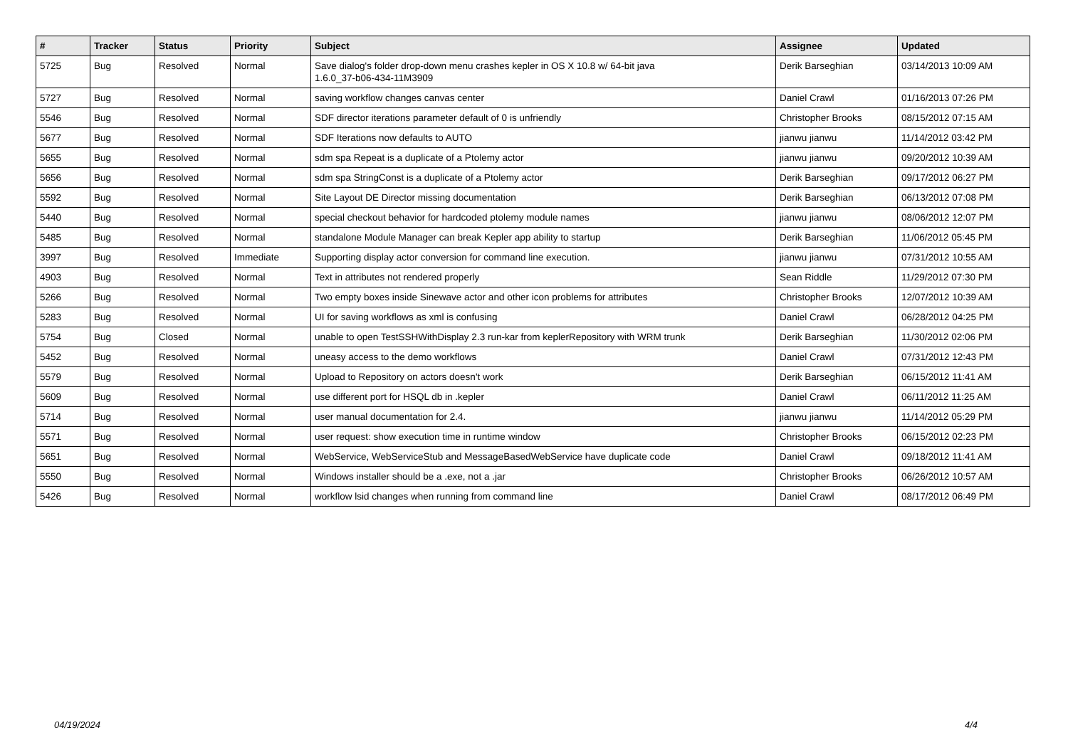| # | Tracker | Status | Priority | Subject | Assignee | Updated |
| --- | --- | --- | --- | --- | --- | --- |
| 5725 | Bug | Resolved | Normal | Save dialog's folder drop-down menu crashes kepler in OS X 10.8 w/ 64-bit java 1.6.0_37-b06-434-11M3909 | Derik Barseghian | 03/14/2013 10:09 AM |
| 5727 | Bug | Resolved | Normal | saving workflow changes canvas center | Daniel Crawl | 01/16/2013 07:26 PM |
| 5546 | Bug | Resolved | Normal | SDF director iterations parameter default of 0 is unfriendly | Christopher Brooks | 08/15/2012 07:15 AM |
| 5677 | Bug | Resolved | Normal | SDF Iterations now defaults to AUTO | jianwu jianwu | 11/14/2012 03:42 PM |
| 5655 | Bug | Resolved | Normal | sdm spa Repeat is a duplicate of a Ptolemy actor | jianwu jianwu | 09/20/2012 10:39 AM |
| 5656 | Bug | Resolved | Normal | sdm spa StringConst is a duplicate of a Ptolemy actor | Derik Barseghian | 09/17/2012 06:27 PM |
| 5592 | Bug | Resolved | Normal | Site Layout DE Director missing documentation | Derik Barseghian | 06/13/2012 07:08 PM |
| 5440 | Bug | Resolved | Normal | special checkout behavior for hardcoded ptolemy module names | jianwu jianwu | 08/06/2012 12:07 PM |
| 5485 | Bug | Resolved | Normal | standalone Module Manager can break Kepler app ability to startup | Derik Barseghian | 11/06/2012 05:45 PM |
| 3997 | Bug | Resolved | Immediate | Supporting display actor conversion for command line execution. | jianwu jianwu | 07/31/2012 10:55 AM |
| 4903 | Bug | Resolved | Normal | Text in attributes not rendered properly | Sean Riddle | 11/29/2012 07:30 PM |
| 5266 | Bug | Resolved | Normal | Two empty boxes inside Sinewave actor and other icon problems for attributes | Christopher Brooks | 12/07/2012 10:39 AM |
| 5283 | Bug | Resolved | Normal | UI for saving workflows as xml is confusing | Daniel Crawl | 06/28/2012 04:25 PM |
| 5754 | Bug | Closed | Normal | unable to open TestSSHWithDisplay 2.3 run-kar from keplerRepository with WRM trunk | Derik Barseghian | 11/30/2012 02:06 PM |
| 5452 | Bug | Resolved | Normal | uneasy access to the demo workflows | Daniel Crawl | 07/31/2012 12:43 PM |
| 5579 | Bug | Resolved | Normal | Upload to Repository on actors doesn't work | Derik Barseghian | 06/15/2012 11:41 AM |
| 5609 | Bug | Resolved | Normal | use different port for HSQL db in .kepler | Daniel Crawl | 06/11/2012 11:25 AM |
| 5714 | Bug | Resolved | Normal | user manual documentation for 2.4. | jianwu jianwu | 11/14/2012 05:29 PM |
| 5571 | Bug | Resolved | Normal | user request: show execution time in runtime window | Christopher Brooks | 06/15/2012 02:23 PM |
| 5651 | Bug | Resolved | Normal | WebService, WebServiceStub and MessageBasedWebService have duplicate code | Daniel Crawl | 09/18/2012 11:41 AM |
| 5550 | Bug | Resolved | Normal | Windows installer should be a .exe, not a .jar | Christopher Brooks | 06/26/2012 10:57 AM |
| 5426 | Bug | Resolved | Normal | workflow lsid changes when running from command line | Daniel Crawl | 08/17/2012 06:49 PM |
04/19/2024 4/4